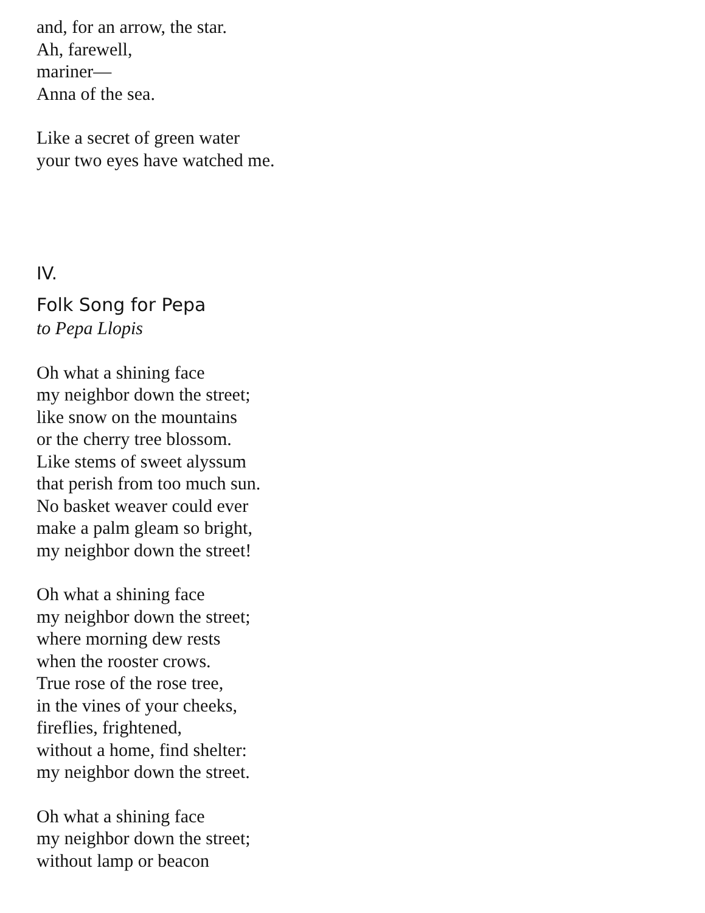and, for an arrow, the star.
Ah, farewell,
mariner—
Anna of the sea.
Like a secret of green water
your two eyes have watched me.
IV.
Folk Song for Pepa
to Pepa Llopis
Oh what a shining face
my neighbor down the street;
like snow on the mountains
or the cherry tree blossom.
Like stems of sweet alyssum
that perish from too much sun.
No basket weaver could ever
make a palm gleam so bright,
my neighbor down the street!
Oh what a shining face
my neighbor down the street;
where morning dew rests
when the rooster crows.
True rose of the rose tree,
in the vines of your cheeks,
fireflies, frightened,
without a home, find shelter:
my neighbor down the street.
Oh what a shining face
my neighbor down the street;
without lamp or beacon